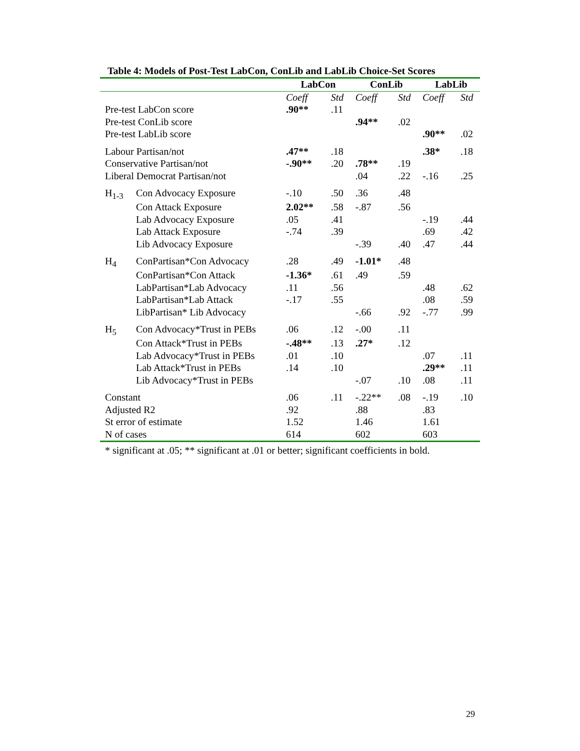Table 4: Models of Post-Test LabCon, ConLib and LabLib Choice-Set Scores
| | | LabCon | | ConLib | | LabLib | |
| | | Coeff | Std | Coeff | Std | Coeff | Std |
| Pre-test LabCon score | | .90** | .11 | | | | |
| Pre-test ConLib score | | | | .94** | .02 | | |
| Pre-test LabLib score | | | | | | .90** | .02 |
| Labour Partisan/not | | .47** | .18 | | | .38* | .18 |
| Conservative Partisan/not | | -.90** | .20 | .78** | .19 | | |
| Liberal Democrat Partisan/not | | | | .04 | .22 | -.16 | .25 |
| H<sub>1-3</sub> | Con Advocacy Exposure | -.10 | .50 | .36 | .48 | | |
| | Con Attack Exposure | 2.02** | .58 | -.87 | .56 | | |
| | Lab Advocacy Exposure | .05 | .41 | | | -.19 | .44 |
| | Lab Attack Exposure | -.74 | .39 | | | .69 | .42 |
| | Lib Advocacy Exposure | | | -.39 | .40 | .47 | .44 |
| H<sub>4</sub> | ConPartisan*Con Advocacy | .28 | .49 | -1.01* | .48 | | |
| | ConPartisan*Con Attack | -1.36* | .61 | .49 | .59 | | |
| | LabPartisan*Lab Advocacy | .11 | .56 | | | .48 | .62 |
| | LabPartisan*Lab Attack | -.17 | .55 | | | .08 | .59 |
| | LibPartisan* Lib Advocacy | | | -.66 | .92 | -.77 | .99 |
| H<sub>5</sub> | Con Advocacy*Trust in PEBs | .06 | .12 | -.00 | .11 | | |
| | Con Attack*Trust in PEBs | -.48** | .13 | .27* | .12 | | |
| | Lab Advocacy*Trust in PEBs | .01 | .10 | | | .07 | .11 |
| | Lab Attack*Trust in PEBs | .14 | .10 | | | .29** | .11 |
| | Lib Advocacy*Trust in PEBs | | | -.07 | .10 | .08 | .11 |
| Constant | | .06 | .11 | -.22** | .08 | -.19 | .10 |
| Adjusted R2 | | .92 | | .88 | | .83 | |
| St error of estimate | | 1.52 | | 1.46 | | 1.61 | |
| N of cases | | 614 | | 602 | | 603 | |
* significant at .05; ** significant at .01 or better; significant coefficients in bold.
29